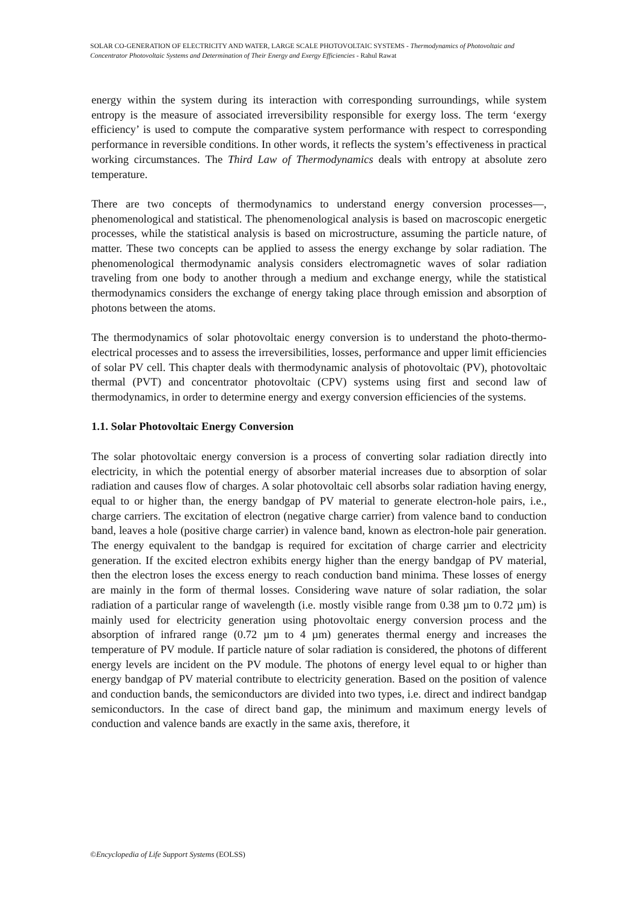SOLAR CO-GENERATION OF ELECTRICITY AND WATER, LARGE SCALE PHOTOVOLTAIC SYSTEMS - Thermodynamics of Photovoltaic and Concentrator Photovoltaic Systems and Determination of Their Energy and Exergy Efficiencies - Rahul Rawat
energy within the system during its interaction with corresponding surroundings, while system entropy is the measure of associated irreversibility responsible for exergy loss. The term ‘exergy efficiency’ is used to compute the comparative system performance with respect to corresponding performance in reversible conditions. In other words, it reflects the system’s effectiveness in practical working circumstances. The Third Law of Thermodynamics deals with entropy at absolute zero temperature.
There are two concepts of thermodynamics to understand energy conversion processes—, phenomenological and statistical. The phenomenological analysis is based on macroscopic energetic processes, while the statistical analysis is based on microstructure, assuming the particle nature, of matter. These two concepts can be applied to assess the energy exchange by solar radiation. The phenomenological thermodynamic analysis considers electromagnetic waves of solar radiation traveling from one body to another through a medium and exchange energy, while the statistical thermodynamics considers the exchange of energy taking place through emission and absorption of photons between the atoms.
The thermodynamics of solar photovoltaic energy conversion is to understand the photo-thermo-electrical processes and to assess the irreversibilities, losses, performance and upper limit efficiencies of solar PV cell. This chapter deals with thermodynamic analysis of photovoltaic (PV), photovoltaic thermal (PVT) and concentrator photovoltaic (CPV) systems using first and second law of thermodynamics, in order to determine energy and exergy conversion efficiencies of the systems.
1.1. Solar Photovoltaic Energy Conversion
The solar photovoltaic energy conversion is a process of converting solar radiation directly into electricity, in which the potential energy of absorber material increases due to absorption of solar radiation and causes flow of charges. A solar photovoltaic cell absorbs solar radiation having energy, equal to or higher than, the energy bandgap of PV material to generate electron-hole pairs, i.e., charge carriers. The excitation of electron (negative charge carrier) from valence band to conduction band, leaves a hole (positive charge carrier) in valence band, known as electron-hole pair generation. The energy equivalent to the bandgap is required for excitation of charge carrier and electricity generation. If the excited electron exhibits energy higher than the energy bandgap of PV material, then the electron loses the excess energy to reach conduction band minima. These losses of energy are mainly in the form of thermal losses. Considering wave nature of solar radiation, the solar radiation of a particular range of wavelength (i.e. mostly visible range from 0.38 µm to 0.72 µm) is mainly used for electricity generation using photovoltaic energy conversion process and the absorption of infrared range (0.72 µm to 4 µm) generates thermal energy and increases the temperature of PV module. If particle nature of solar radiation is considered, the photons of different energy levels are incident on the PV module. The photons of energy level equal to or higher than energy bandgap of PV material contribute to electricity generation. Based on the position of valence and conduction bands, the semiconductors are divided into two types, i.e. direct and indirect bandgap semiconductors. In the case of direct band gap, the minimum and maximum energy levels of conduction and valence bands are exactly in the same axis, therefore, it
©Encyclopedia of Life Support Systems (EOLSS)